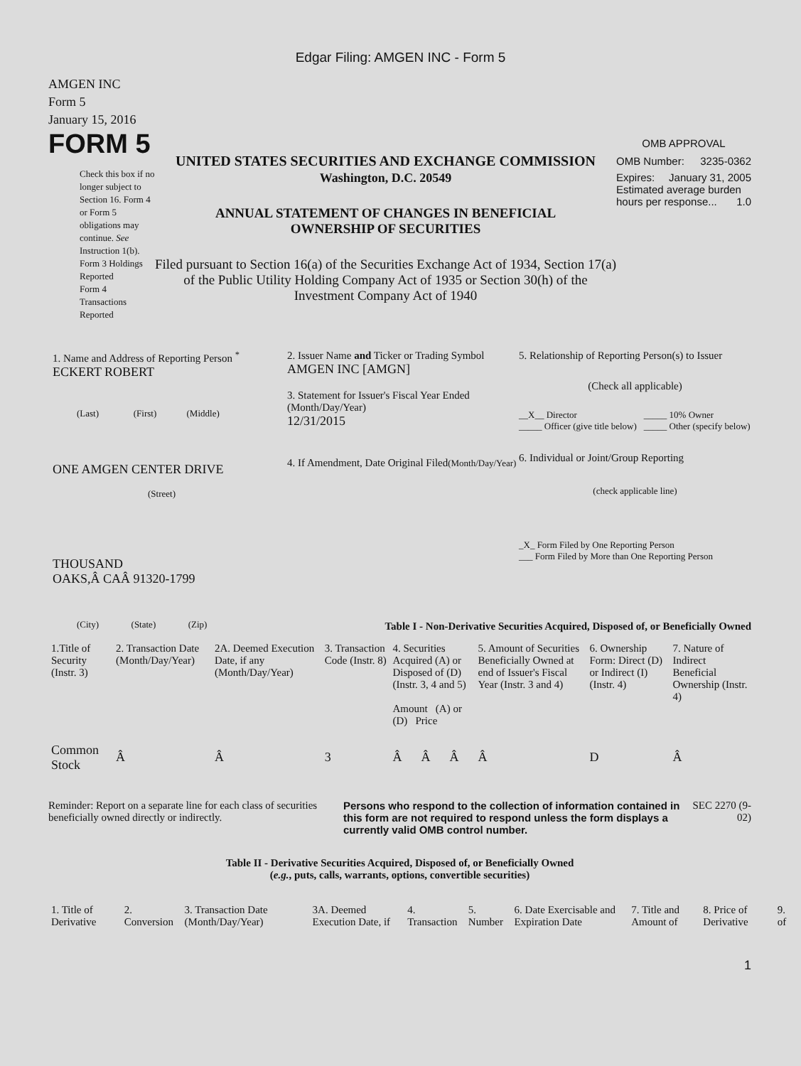Edgar Filing: AMGEN INC - Form 5
AMGEN INC
Form 5
January 15, 2016
FORM 5
Check this box if no longer subject to Section 16. Form 4 or Form 5 obligations may continue. See Instruction 1(b).
Form 3 Holdings Reported
Form 4 Transactions Reported
UNITED STATES SECURITIES AND EXCHANGE COMMISSION
Washington, D.C. 20549
ANNUAL STATEMENT OF CHANGES IN BENEFICIAL
OWNERSHIP OF SECURITIES
Filed pursuant to Section 16(a) of the Securities Exchange Act of 1934, Section 17(a) of the Public Utility Holding Company Act of 1935 or Section 30(h) of the Investment Company Act of 1940
OMB APPROVAL
OMB Number: 3235-0362
Expires: January 31, 2005
Estimated average burden hours per response... 1.0
1. Name and Address of Reporting Person <sup>*</sup>
ECKERT ROBERT
(Last) (First) (Middle)
ONE AMGEN CENTER DRIVE
(Street)
THOUSAND
OAKS,Â CAÂ 91320-1799
(City) (State) (Zip)
2. Issuer Name and Ticker or Trading Symbol
AMGEN INC [AMGN]
3. Statement for Issuer's Fiscal Year Ended (Month/Day/Year)
12/31/2015
4. If Amendment, Date Original Filed(Month/Day/Year)
5. Relationship of Reporting Person(s) to Issuer
(Check all applicable)
| __X__ Director | _____ 10% Owner |
| _____ Officer (give title below) | _____ Other (specify below) |
6. Individual or Joint/Group Reporting
(check applicable line)
_X_ Form Filed by One Reporting Person
___ Form Filed by More than One Reporting Person
Table I - Non-Derivative Securities Acquired, Disposed of, or Beneficially Owned
| 1.Title of Security (Instr. 3) | 2. Transaction Date (Month/Day/Year) | 2A. Deemed Execution Date, if any (Month/Day/Year) | 3. Transaction Code (Instr. 8) | 4. Securities Acquired (A) or Disposed of (D) (Instr. 3, 4 and 5) Amount (A) or (D) Price | | | 5. Amount of Securities Beneficially Owned at end of Issuer's Fiscal Year (Instr. 3 and 4) | 6. Ownership Form: Direct (D) or Indirect (I) (Instr. 4) | 7. Nature of Indirect Beneficial Ownership (Instr. 4) |
| --- | --- | --- | --- | --- | --- | --- | --- | --- | --- |
| Common Stock | Â | Â | 3 | Â | Â | Â | Â | D | Â |
Reminder: Report on a separate line for each class of securities beneficially owned directly or indirectly.
Persons who respond to the collection of information contained in this form are not required to respond unless the form displays a currently valid OMB control number.
SEC 2270 (9-02)
Table II - Derivative Securities Acquired, Disposed of, or Beneficially Owned
(e.g., puts, calls, warrants, options, convertible securities)
| 1. Title of Derivative | 2. Conversion | 3. Transaction Date (Month/Day/Year) | 3A. Deemed Execution Date, if | 4. Transaction | 5. Number | 6. Date Exercisable and Expiration Date | 7. Title and Amount of | 8. Price of Derivative | 9. of |
| --- | --- | --- | --- | --- | --- | --- | --- | --- | --- |
1